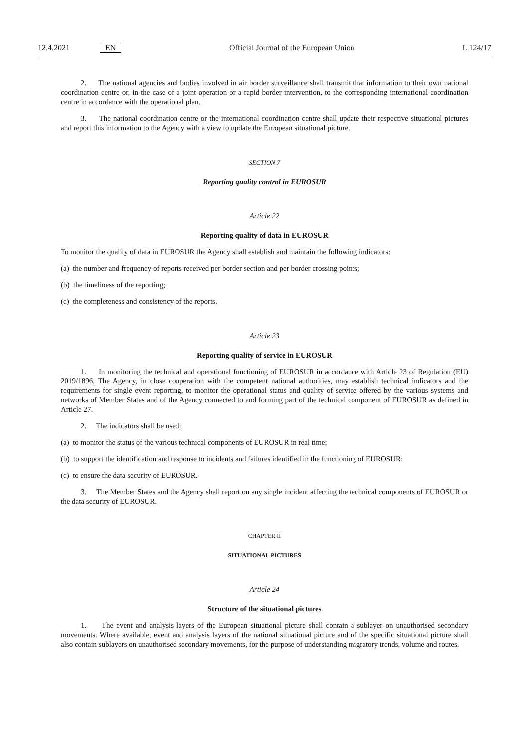12.4.2021 EN Official Journal of the European Union L 124/17
2. The national agencies and bodies involved in air border surveillance shall transmit that information to their own national coordination centre or, in the case of a joint operation or a rapid border intervention, to the corresponding international coordination centre in accordance with the operational plan.
3. The national coordination centre or the international coordination centre shall update their respective situational pictures and report this information to the Agency with a view to update the European situational picture.
SECTION 7
Reporting quality control in EUROSUR
Article 22
Reporting quality of data in EUROSUR
To monitor the quality of data in EUROSUR the Agency shall establish and maintain the following indicators:
(a) the number and frequency of reports received per border section and per border crossing points;
(b) the timeliness of the reporting;
(c) the completeness and consistency of the reports.
Article 23
Reporting quality of service in EUROSUR
1. In monitoring the technical and operational functioning of EUROSUR in accordance with Article 23 of Regulation (EU) 2019/1896, The Agency, in close cooperation with the competent national authorities, may establish technical indicators and the requirements for single event reporting, to monitor the operational status and quality of service offered by the various systems and networks of Member States and of the Agency connected to and forming part of the technical component of EUROSUR as defined in Article 27.
2. The indicators shall be used:
(a) to monitor the status of the various technical components of EUROSUR in real time;
(b) to support the identification and response to incidents and failures identified in the functioning of EUROSUR;
(c) to ensure the data security of EUROSUR.
3. The Member States and the Agency shall report on any single incident affecting the technical components of EUROSUR or the data security of EUROSUR.
CHAPTER II
SITUATIONAL PICTURES
Article 24
Structure of the situational pictures
1. The event and analysis layers of the European situational picture shall contain a sublayer on unauthorised secondary movements. Where available, event and analysis layers of the national situational picture and of the specific situational picture shall also contain sublayers on unauthorised secondary movements, for the purpose of understanding migratory trends, volume and routes.